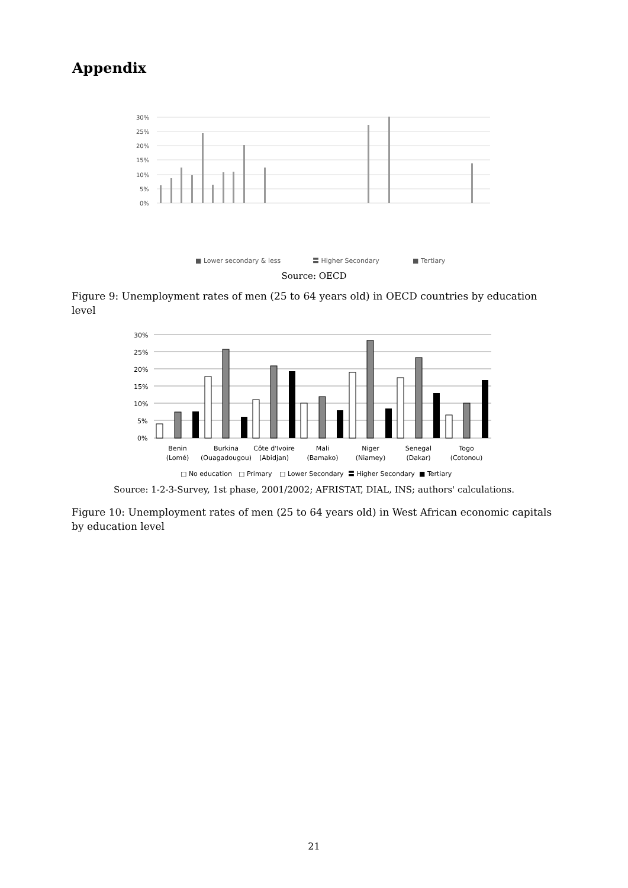Appendix
30%
25%
20%
15%
10%
5%
0%
■ Lower secondary & less
〓 Higher Secondary
■ Tertiary
Source: OECD
Figure 9: Unemployment rates of men (25 to 64 years old) in OECD countries by education level
30%
25%
20%
15%
10%
5%
0%
Benin
(Lomé)
Burkina
(Ouagadougou)
Côte d'Ivoire
(Abidjan)
Mali
(Bamako)
Niger
(Niamey)
Senegal
(Dakar)
Togo
(Cotonou)
□ No education
□ Primary
□ Lower Secondary
〓 Higher Secondary
■ Tertiary
Source: 1-2-3-Survey, 1st phase, 2001/2002; AFRISTAT, DIAL, INS; authors' calculations.
Figure 10: Unemployment rates of men (25 to 64 years old) in West African economic capitals by education level
21